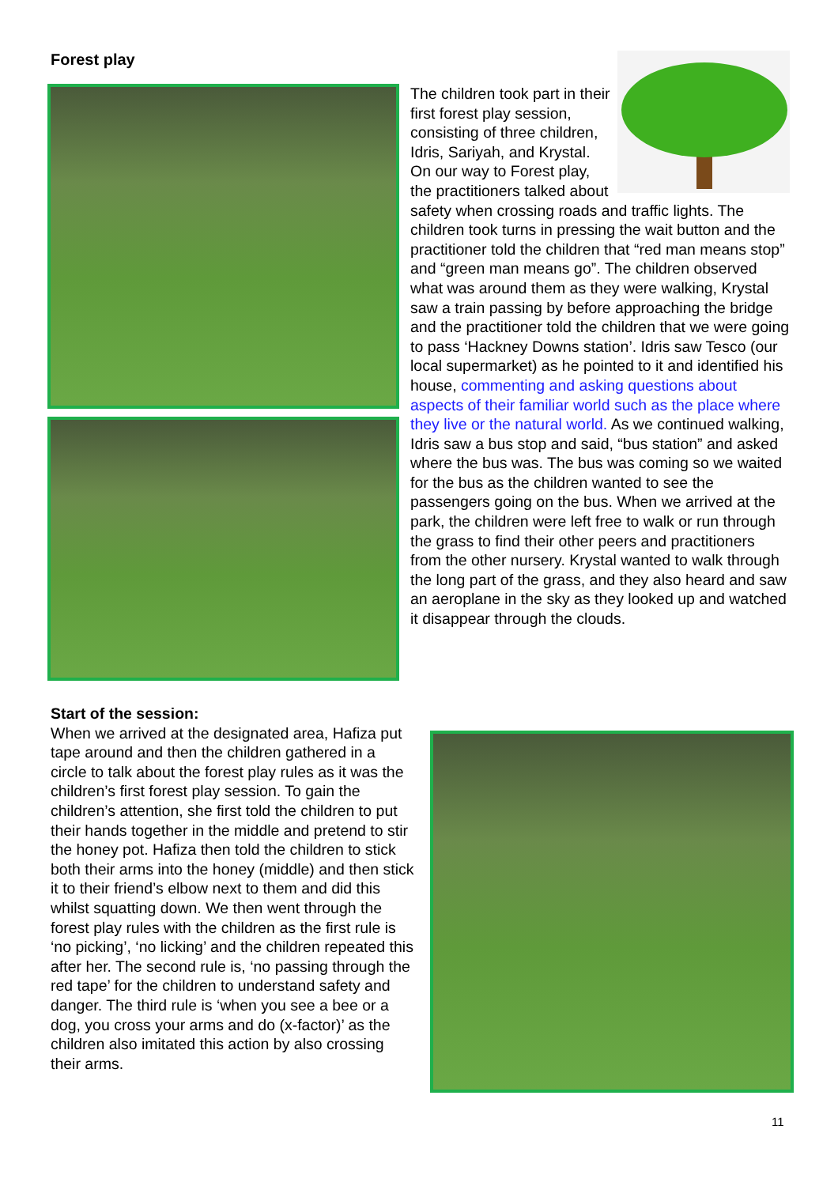Forest play
The children took part in their first forest play session, consisting of three children, Idris, Sariyah, and Krystal. On our way to Forest play, the practitioners talked about safety when crossing roads and traffic lights. The children took turns in pressing the wait button and the practitioner told the children that “red man means stop” and “green man means go”. The children observed what was around them as they were walking, Krystal saw a train passing by before approaching the bridge and the practitioner told the children that we were going to pass ‘Hackney Downs station’. Idris saw Tesco (our local supermarket) as he pointed to it and identified his house, commenting and asking questions about aspects of their familiar world such as the place where they live or the natural world. As we continued walking, Idris saw a bus stop and said, “bus station” and asked where the bus was. The bus was coming so we waited for the bus as the children wanted to see the passengers going on the bus. When we arrived at the park, the children were left free to walk or run through the grass to find their other peers and practitioners from the other nursery. Krystal wanted to walk through the long part of the grass, and they also heard and saw an aeroplane in the sky as they looked up and watched it disappear through the clouds.
Start of the session:
When we arrived at the designated area, Hafiza put tape around and then the children gathered in a circle to talk about the forest play rules as it was the children’s first forest play session. To gain the children’s attention, she first told the children to put their hands together in the middle and pretend to stir the honey pot. Hafiza then told the children to stick both their arms into the honey (middle) and then stick it to their friend’s elbow next to them and did this whilst squatting down. We then went through the forest play rules with the children as the first rule is ‘no picking’, ‘no licking’ and the children repeated this after her. The second rule is, ‘no passing through the red tape’ for the children to understand safety and danger. The third rule is ‘when you see a bee or a dog, you cross your arms and do (x-factor)’ as the children also imitated this action by also crossing their arms.
11